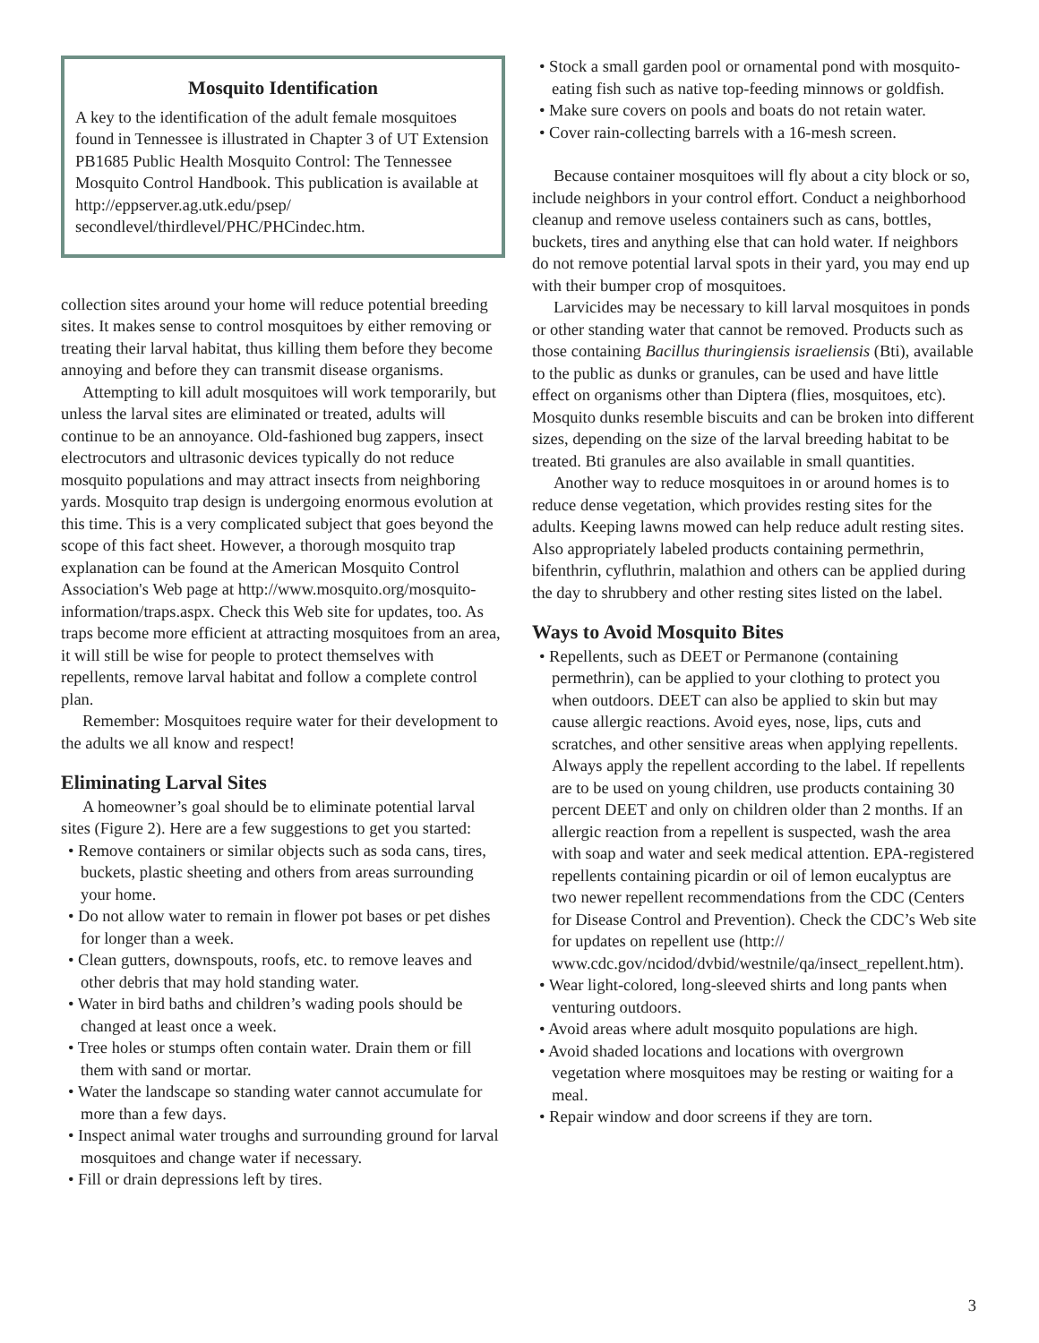Mosquito Identification
A key to the identification of the adult female mosquitoes found in Tennessee is illustrated in Chapter 3 of UT Extension PB1685 Public Health Mosquito Control: The Tennessee Mosquito Control Handbook. This publication is available at http://eppserver.ag.utk.edu/psep/ secondlevel/thirdlevel/PHC/PHCindec.htm.
collection sites around your home will reduce potential breeding sites. It makes sense to control mosquitoes by either removing or treating their larval habitat, thus killing them before they become annoying and before they can transmit disease organisms.
Attempting to kill adult mosquitoes will work temporarily, but unless the larval sites are eliminated or treated, adults will continue to be an annoyance. Old-fashioned bug zappers, insect electrocutors and ultrasonic devices typically do not reduce mosquito populations and may attract insects from neighboring yards. Mosquito trap design is undergoing enormous evolution at this time. This is a very complicated subject that goes beyond the scope of this fact sheet. However, a thorough mosquito trap explanation can be found at the American Mosquito Control Association's Web page at http://www.mosquito.org/mosquito-information/traps.aspx. Check this Web site for updates, too. As traps become more efficient at attracting mosquitoes from an area, it will still be wise for people to protect themselves with repellents, remove larval habitat and follow a complete control plan.
Remember: Mosquitoes require water for their development to the adults we all know and respect!
Eliminating Larval Sites
A homeowner’s goal should be to eliminate potential larval sites (Figure 2). Here are a few suggestions to get you started:
• Remove containers or similar objects such as soda cans, tires, buckets, plastic sheeting and others from areas surrounding your home.
• Do not allow water to remain in flower pot bases or pet dishes for longer than a week.
• Clean gutters, downspouts, roofs, etc. to remove leaves and other debris that may hold standing water.
• Water in bird baths and children’s wading pools should be changed at least once a week.
• Tree holes or stumps often contain water. Drain them or fill them with sand or mortar.
• Water the landscape so standing water cannot accumulate for more than a few days.
• Inspect animal water troughs and surrounding ground for larval mosquitoes and change water if necessary.
• Fill or drain depressions left by tires.
• Stock a small garden pool or ornamental pond with mosquito-eating fish such as native top-feeding minnows or goldfish.
• Make sure covers on pools and boats do not retain water.
• Cover rain-collecting barrels with a 16-mesh screen.
Because container mosquitoes will fly about a city block or so, include neighbors in your control effort. Conduct a neighborhood cleanup and remove useless containers such as cans, bottles, buckets, tires and anything else that can hold water. If neighbors do not remove potential larval spots in their yard, you may end up with their bumper crop of mosquitoes.
Larvicides may be necessary to kill larval mosquitoes in ponds or other standing water that cannot be removed. Products such as those containing Bacillus thuringiensis israeliensis (Bti), available to the public as dunks or granules, can be used and have little effect on organisms other than Diptera (flies, mosquitoes, etc). Mosquito dunks resemble biscuits and can be broken into different sizes, depending on the size of the larval breeding habitat to be treated. Bti granules are also available in small quantities.
Another way to reduce mosquitoes in or around homes is to reduce dense vegetation, which provides resting sites for the adults. Keeping lawns mowed can help reduce adult resting sites. Also appropriately labeled products containing permethrin, bifenthrin, cyfluthrin, malathion and others can be applied during the day to shrubbery and other resting sites listed on the label.
Ways to Avoid Mosquito Bites
• Repellents, such as DEET or Permanone (containing permethrin), can be applied to your clothing to protect you when outdoors. DEET can also be applied to skin but may cause allergic reactions. Avoid eyes, nose, lips, cuts and scratches, and other sensitive areas when applying repellents. Always apply the repellent according to the label. If repellents are to be used on young children, use products containing 30 percent DEET and only on children older than 2 months. If an allergic reaction from a repellent is suspected, wash the area with soap and water and seek medical attention. EPA-registered repellents containing picardin or oil of lemon eucalyptus are two newer repellent recommendations from the CDC (Centers for Disease Control and Prevention). Check the CDC’s Web site for updates on repellent use (http:// www.cdc.gov/ncidod/dvbid/westnile/qa/insect_repellent.htm).
• Wear light-colored, long-sleeved shirts and long pants when venturing outdoors.
• Avoid areas where adult mosquito populations are high.
• Avoid shaded locations and locations with overgrown vegetation where mosquitoes may be resting or waiting for a meal.
• Repair window and door screens if they are torn.
3